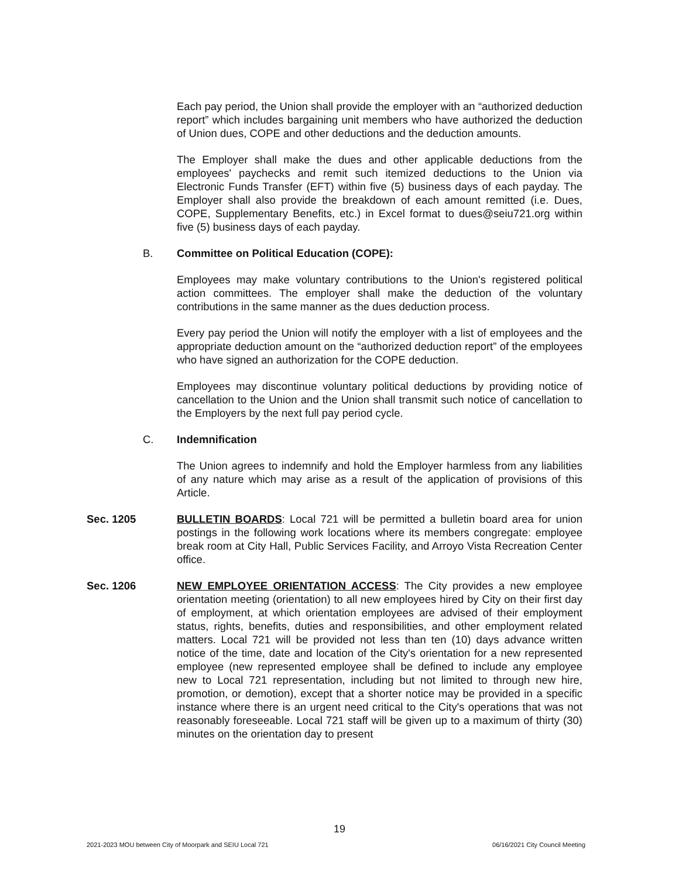Each pay period, the Union shall provide the employer with an “authorized deduction report” which includes bargaining unit members who have authorized the deduction of Union dues, COPE and other deductions and the deduction amounts.
The Employer shall make the dues and other applicable deductions from the employees' paychecks and remit such itemized deductions to the Union via Electronic Funds Transfer (EFT) within five (5) business days of each payday. The Employer shall also provide the breakdown of each amount remitted (i.e. Dues, COPE, Supplementary Benefits, etc.) in Excel format to dues@seiu721.org within five (5) business days of each payday.
B. Committee on Political Education (COPE):
Employees may make voluntary contributions to the Union's registered political action committees. The employer shall make the deduction of the voluntary contributions in the same manner as the dues deduction process.
Every pay period the Union will notify the employer with a list of employees and the appropriate deduction amount on the “authorized deduction report” of the employees who have signed an authorization for the COPE deduction.
Employees may discontinue voluntary political deductions by providing notice of cancellation to the Union and the Union shall transmit such notice of cancellation to the Employers by the next full pay period cycle.
C. Indemnification
The Union agrees to indemnify and hold the Employer harmless from any liabilities of any nature which may arise as a result of the application of provisions of this Article.
Sec. 1205 BULLETIN BOARDS: Local 721 will be permitted a bulletin board area for union postings in the following work locations where its members congregate: employee break room at City Hall, Public Services Facility, and Arroyo Vista Recreation Center office.
Sec. 1206 NEW EMPLOYEE ORIENTATION ACCESS: The City provides a new employee orientation meeting (orientation) to all new employees hired by City on their first day of employment, at which orientation employees are advised of their employment status, rights, benefits, duties and responsibilities, and other employment related matters. Local 721 will be provided not less than ten (10) days advance written notice of the time, date and location of the City's orientation for a new represented employee (new represented employee shall be defined to include any employee new to Local 721 representation, including but not limited to through new hire, promotion, or demotion), except that a shorter notice may be provided in a specific instance where there is an urgent need critical to the City's operations that was not reasonably foreseeable. Local 721 staff will be given up to a maximum of thirty (30) minutes on the orientation day to present
19
2021-2023 MOU between City of Moorpark and SEIU Local 721 06/16/2021 City Council Meeting